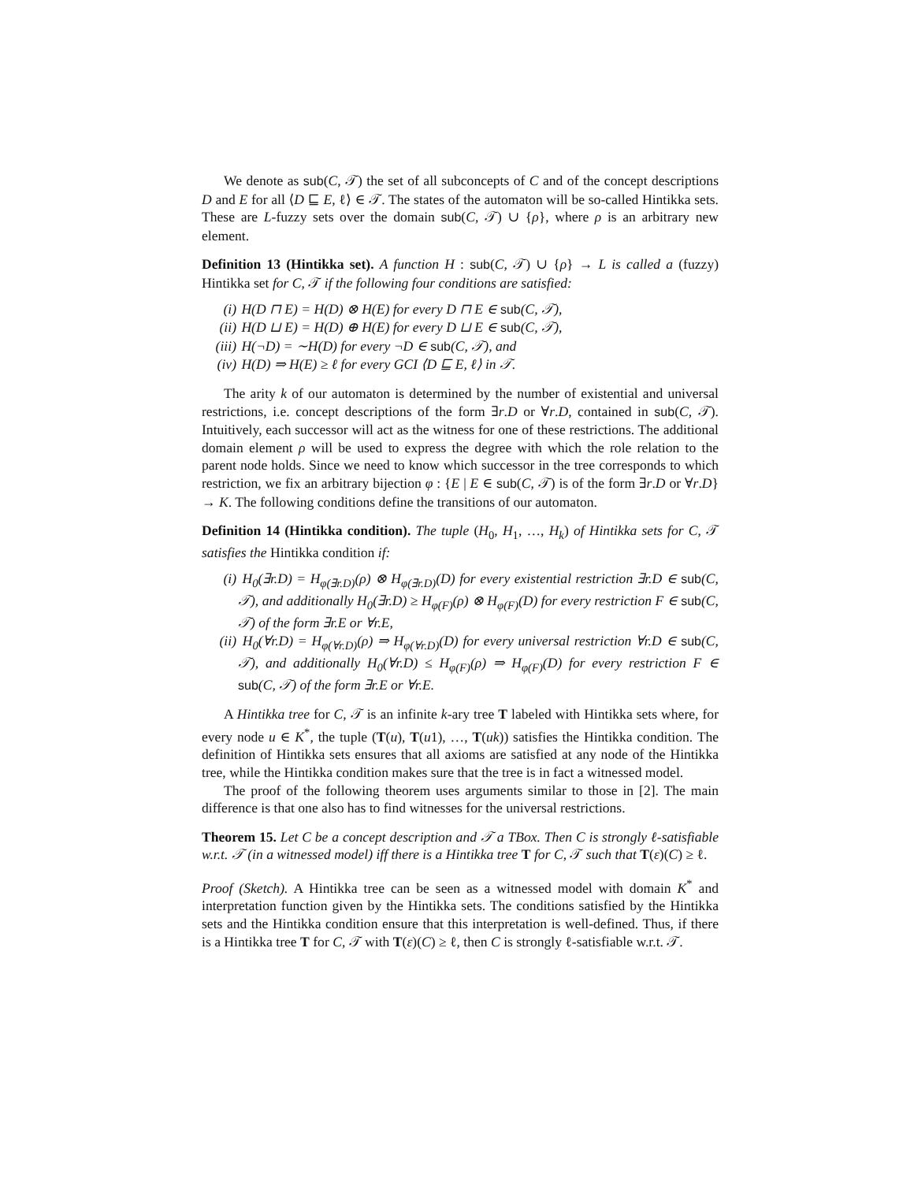We denote as sub(C, 𝒯) the set of all subconcepts of C and of the concept descriptions D and E for all ⟨D ⊑ E, ℓ⟩ ∈ 𝒯. The states of the automaton will be so-called Hintikka sets. These are L-fuzzy sets over the domain sub(C, 𝒯) ∪ {ρ}, where ρ is an arbitrary new element.
Definition 13 (Hintikka set). A function H : sub(C, 𝒯) ∪ {ρ} → L is called a (fuzzy) Hintikka set for C, 𝒯 if the following four conditions are satisfied:
(i) H(D ⊓ E) = H(D) ⊗ H(E) for every D ⊓ E ∈ sub(C, 𝒯),
(ii) H(D ⊔ E) = H(D) ⊕ H(E) for every D ⊔ E ∈ sub(C, 𝒯),
(iii) H(¬D) = ∼H(D) for every ¬D ∈ sub(C, 𝒯), and
(iv) H(D) ⇒ H(E) ≥ ℓ for every GCI ⟨D ⊑ E, ℓ⟩ in 𝒯.
The arity k of our automaton is determined by the number of existential and universal restrictions, i.e. concept descriptions of the form ∃r.D or ∀r.D, contained in sub(C, 𝒯). Intuitively, each successor will act as the witness for one of these restrictions. The additional domain element ρ will be used to express the degree with which the role relation to the parent node holds. Since we need to know which successor in the tree corresponds to which restriction, we fix an arbitrary bijection φ : {E | E ∈ sub(C, 𝒯) is of the form ∃r.D or ∀r.D} → K. The following conditions define the transitions of our automaton.
Definition 14 (Hintikka condition). The tuple (H<sub>0</sub>, H<sub>1</sub>, …, H<sub>k</sub>) of Hintikka sets for C, 𝒯 satisfies the Hintikka condition if:
(i) H<sub>0</sub>(∃r.D) = H<sub>φ(∃r.D)</sub>(ρ) ⊗ H<sub>φ(∃r.D)</sub>(D) for every existential restriction ∃r.D ∈ sub(C, 𝒯), and additionally H<sub>0</sub>(∃r.D) ≥ H<sub>φ(F)</sub>(ρ) ⊗ H<sub>φ(F)</sub>(D) for every restriction F ∈ sub(C, 𝒯) of the form ∃r.E or ∀r.E,
(ii) H<sub>0</sub>(∀r.D) = H<sub>φ(∀r.D)</sub>(ρ) ⇒ H<sub>φ(∀r.D)</sub>(D) for every universal restriction ∀r.D ∈ sub(C, 𝒯), and additionally H<sub>0</sub>(∀r.D) ≤ H<sub>φ(F)</sub>(ρ) ⇒ H<sub>φ(F)</sub>(D) for every restriction F ∈ sub(C, 𝒯) of the form ∃r.E or ∀r.E.
A Hintikka tree for C, 𝒯 is an infinite k-ary tree T labeled with Hintikka sets where, for every node u ∈ K<sup>*</sup>, the tuple (T(u), T(u1), …, T(uk)) satisfies the Hintikka condition. The definition of Hintikka sets ensures that all axioms are satisfied at any node of the Hintikka tree, while the Hintikka condition makes sure that the tree is in fact a witnessed model.
The proof of the following theorem uses arguments similar to those in [2]. The main difference is that one also has to find witnesses for the universal restrictions.
Theorem 15. Let C be a concept description and 𝒯 a TBox. Then C is strongly ℓ-satisfiable w.r.t. 𝒯 (in a witnessed model) iff there is a Hintikka tree T for C, 𝒯 such that T(ε)(C) ≥ ℓ.
Proof (Sketch). A Hintikka tree can be seen as a witnessed model with domain K<sup>*</sup> and interpretation function given by the Hintikka sets. The conditions satisfied by the Hintikka sets and the Hintikka condition ensure that this interpretation is well-defined. Thus, if there is a Hintikka tree T for C, 𝒯 with T(ε)(C) ≥ ℓ, then C is strongly ℓ-satisfiable w.r.t. 𝒯.